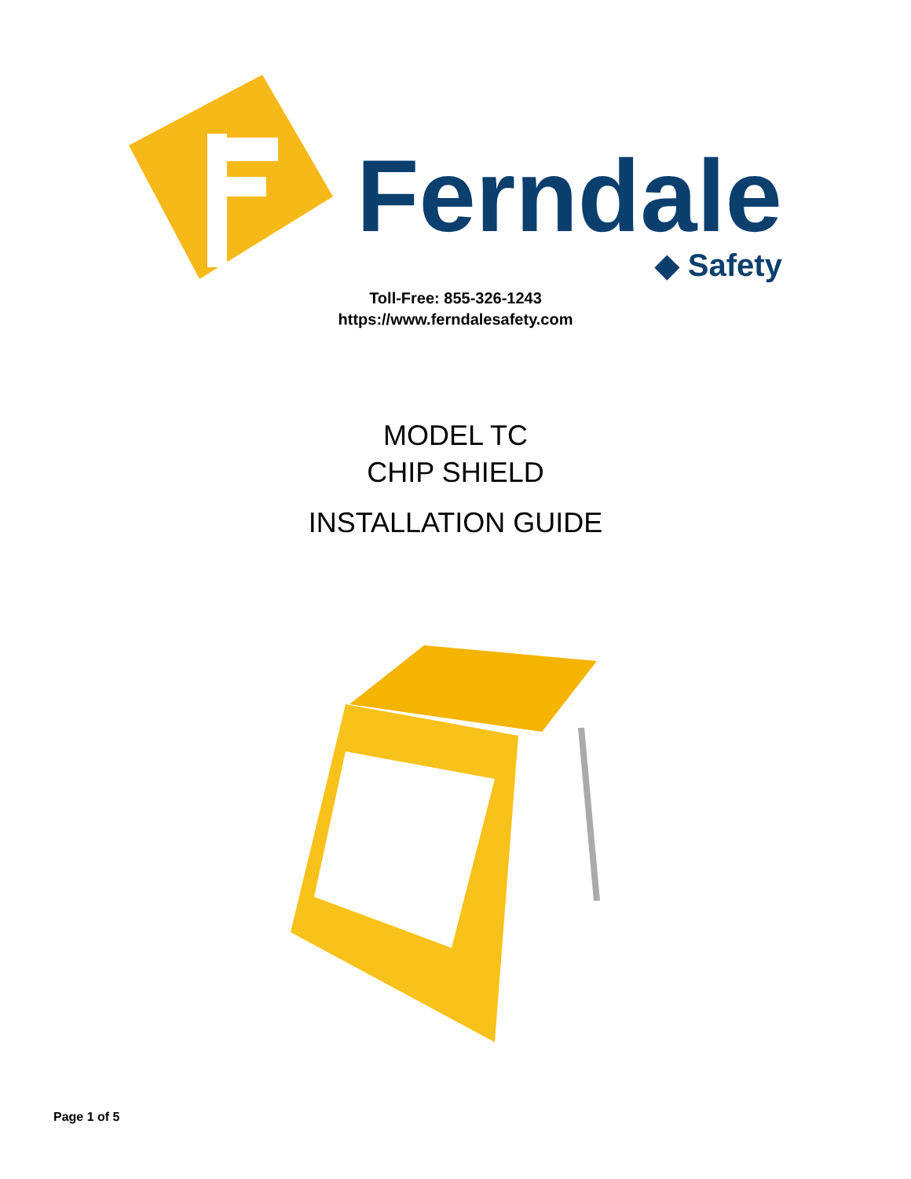Ferndale
◆ Safety
Toll-Free: 855-326-1243
https://www.ferndalesafety.com
MODEL TC
CHIP SHIELD
INSTALLATION GUIDE
Page 1 of 5